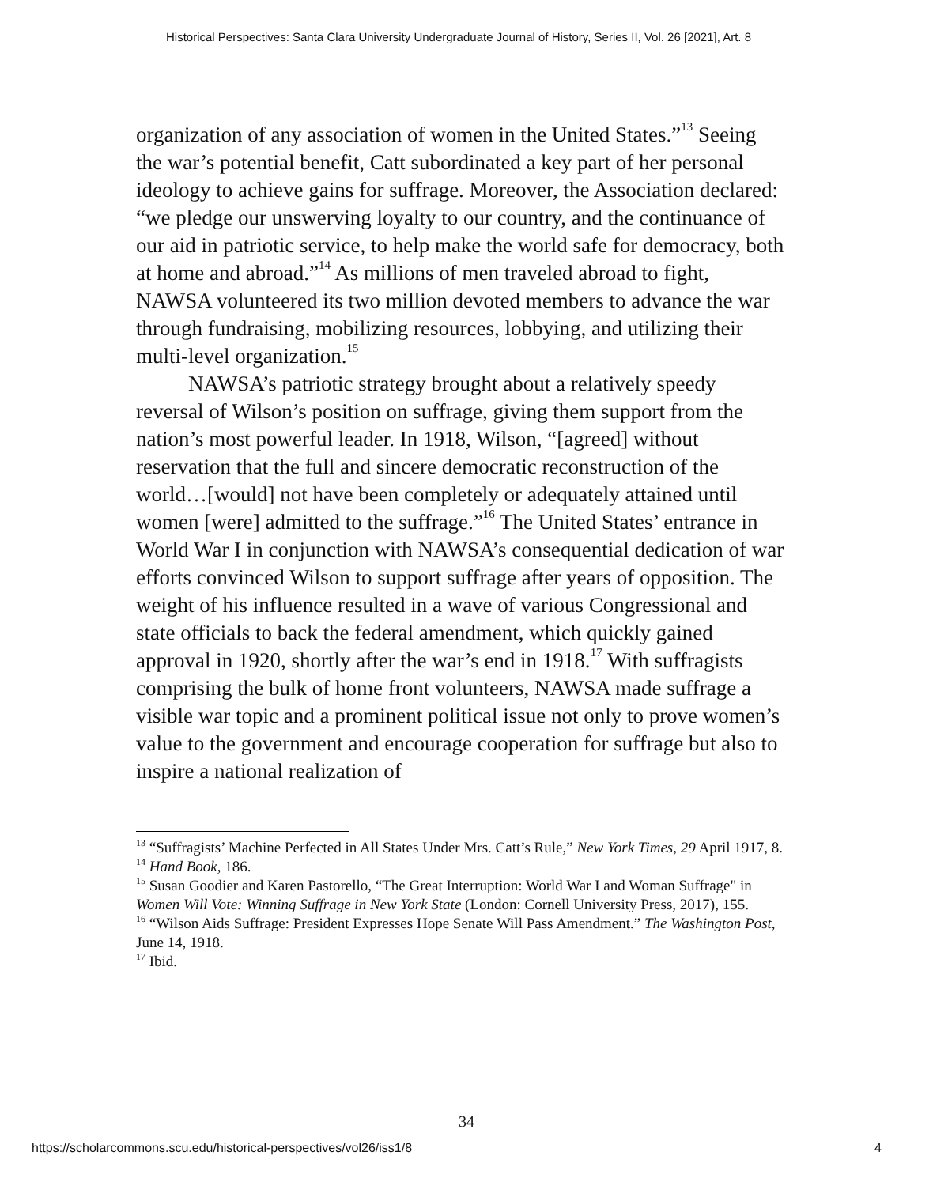Historical Perspectives: Santa Clara University Undergraduate Journal of History, Series II, Vol. 26 [2021], Art. 8
organization of any association of women in the United States.”<sup>13</sup> Seeing the war’s potential benefit, Catt subordinated a key part of her personal ideology to achieve gains for suffrage. Moreover, the Association declared: “we pledge our unswerving loyalty to our country, and the continuance of our aid in patriotic service, to help make the world safe for democracy, both at home and abroad.”<sup>14</sup> As millions of men traveled abroad to fight, NAWSA volunteered its two million devoted members to advance the war through fundraising, mobilizing resources, lobbying, and utilizing their multi-level organization.<sup>15</sup>
NAWSA’s patriotic strategy brought about a relatively speedy reversal of Wilson’s position on suffrage, giving them support from the nation’s most powerful leader. In 1918, Wilson, “[agreed] without reservation that the full and sincere democratic reconstruction of the world…[would] not have been completely or adequately attained until women [were] admitted to the suffrage.”<sup>16</sup> The United States’ entrance in World War I in conjunction with NAWSA’s consequential dedication of war efforts convinced Wilson to support suffrage after years of opposition. The weight of his influence resulted in a wave of various Congressional and state officials to back the federal amendment, which quickly gained approval in 1920, shortly after the war’s end in 1918.<sup>17</sup> With suffragists comprising the bulk of home front volunteers, NAWSA made suffrage a visible war topic and a prominent political issue not only to prove women’s value to the government and encourage cooperation for suffrage but also to inspire a national realization of
<sup>13</sup> “Suffragists’ Machine Perfected in All States Under Mrs. Catt’s Rule,” New York Times, 29 April 1917, 8.
<sup>14</sup> Hand Book, 186.
<sup>15</sup> Susan Goodier and Karen Pastorello, “The Great Interruption: World War I and Woman Suffrage" in Women Will Vote: Winning Suffrage in New York State (London: Cornell University Press, 2017), 155.
<sup>16</sup> “Wilson Aids Suffrage: President Expresses Hope Senate Will Pass Amendment.” The Washington Post, June 14, 1918.
<sup>17</sup> Ibid.
34
https://scholarcommons.scu.edu/historical-perspectives/vol26/iss1/8 4